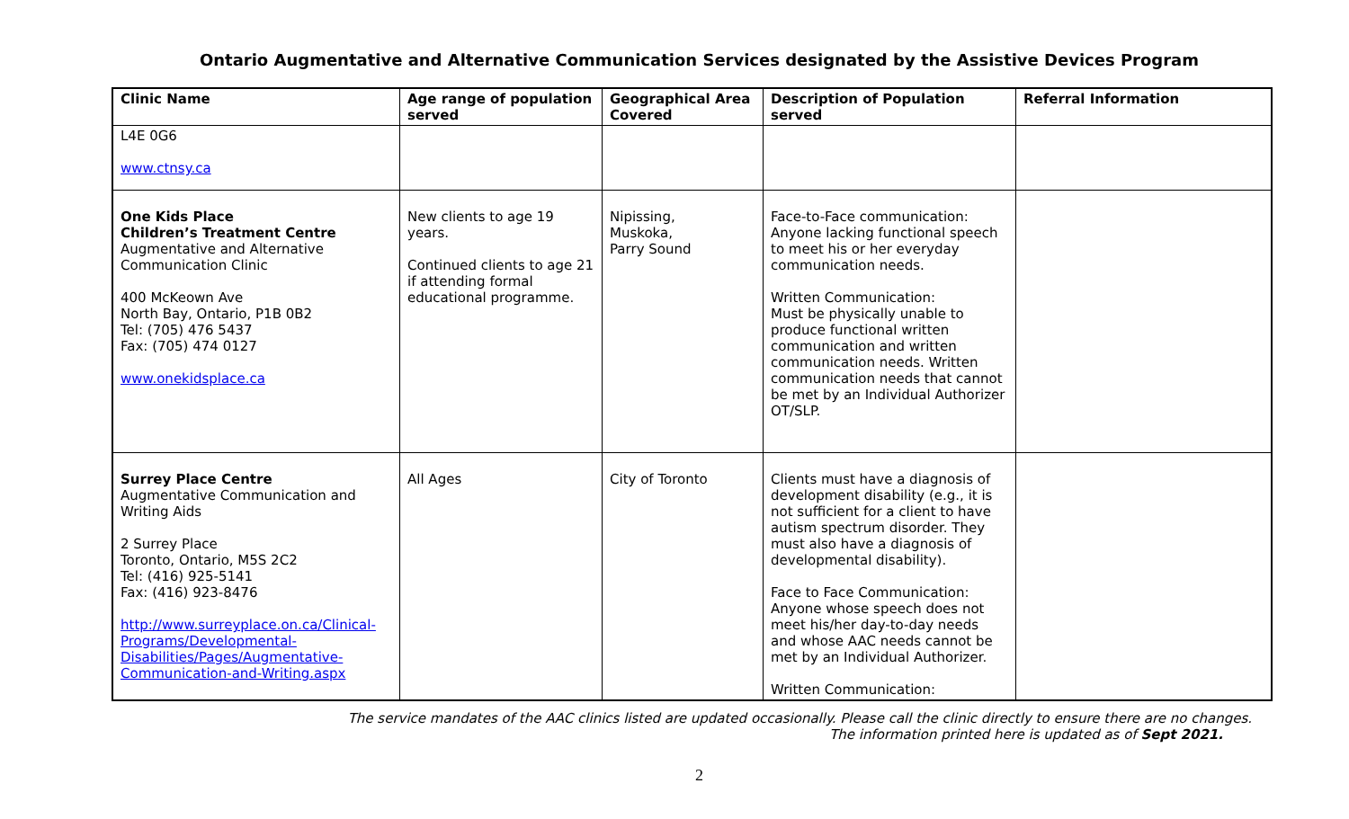Ontario Augmentative and Alternative Communication Services designated by the Assistive Devices Program
| Clinic Name | Age range of population served | Geographical Area Covered | Description of Population served | Referral Information |
| --- | --- | --- | --- | --- |
| L4E 0G6 www.ctnsy.ca | | | | |
| One Kids Place Children’s Treatment Centre Augmentative and Alternative Communication Clinic 400 McKeown Ave North Bay, Ontario, P1B 0B2 Tel: (705) 476 5437 Fax: (705) 474 0127 www.onekidsplace.ca | New clients to age 19 years. Continued clients to age 21 if attending formal educational programme. | Nipissing, Muskoka, Parry Sound | Face-to-Face communication: Anyone lacking functional speech to meet his or her everyday communication needs. Written Communication: Must be physically unable to produce functional written communication and written communication needs. Written communication needs that cannot be met by an Individual Authorizer OT/SLP. | |
| Surrey Place Centre Augmentative Communication and Writing Aids 2 Surrey Place Toronto, Ontario, M5S 2C2 Tel: (416) 925-5141 Fax: (416) 923-8476 http://www.surreyplace.on.ca/Clinical-Programs/Developmental-Disabilities/Pages/Augmentative-Communication-and-Writing.aspx | All Ages | City of Toronto | Clients must have a diagnosis of development disability (e.g., it is not sufficient for a client to have autism spectrum disorder. They must also have a diagnosis of developmental disability). Face to Face Communication: Anyone whose speech does not meet his/her day-to-day needs and whose AAC needs cannot be met by an Individual Authorizer. Written Communication: | |
The service mandates of the AAC clinics listed are updated occasionally. Please call the clinic directly to ensure there are no changes.
The information printed here is updated as of Sept 2021.
2